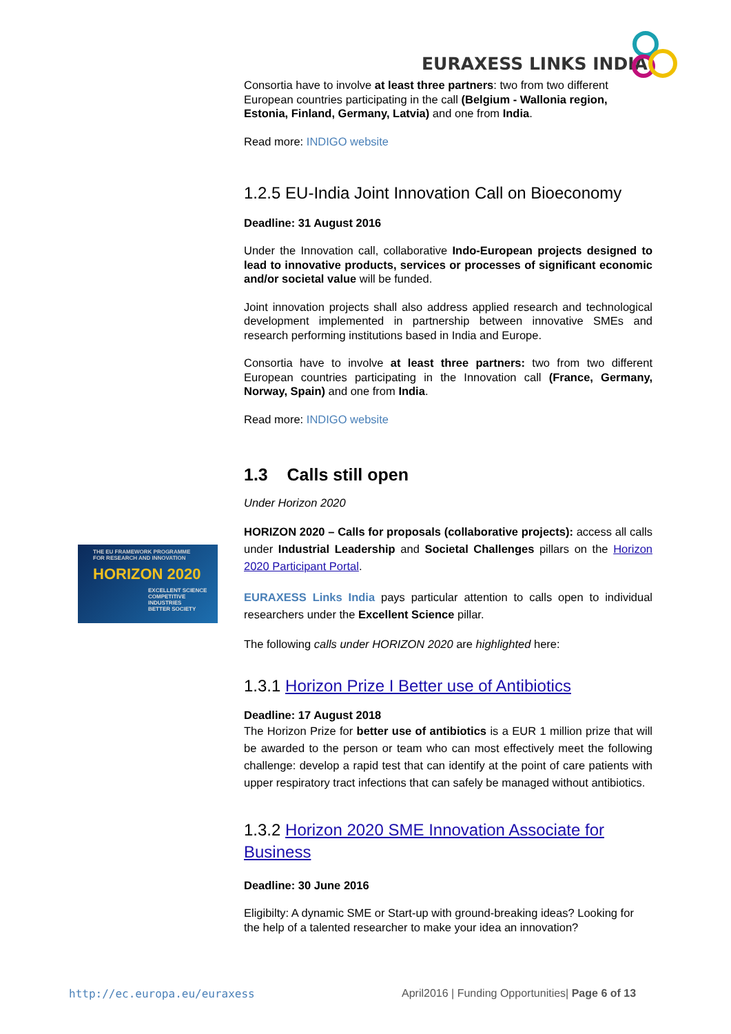EURAXESS LINKS INDIA
Consortia have to involve at least three partners: two from two different European countries participating in the call (Belgium - Wallonia region, Estonia, Finland, Germany, Latvia) and one from India.
Read more: INDIGO website
1.2.5 EU-India Joint Innovation Call on Bioeconomy
Deadline: 31 August 2016
Under the Innovation call, collaborative Indo-European projects designed to lead to innovative products, services or processes of significant economic and/or societal value will be funded.
Joint innovation projects shall also address applied research and technological development implemented in partnership between innovative SMEs and research performing institutions based in India and Europe.
Consortia have to involve at least three partners: two from two different European countries participating in the Innovation call (France, Germany, Norway, Spain) and one from India.
Read more: INDIGO website
1.3 Calls still open
Under Horizon 2020
HORIZON 2020 – Calls for proposals (collaborative projects): access all calls under Industrial Leadership and Societal Challenges pillars on the Horizon 2020 Participant Portal.
EURAXESS Links India pays particular attention to calls open to individual researchers under the Excellent Science pillar.
The following calls under HORIZON 2020 are highlighted here:
1.3.1 Horizon Prize I Better use of Antibiotics
Deadline: 17 August 2018
The Horizon Prize for better use of antibiotics is a EUR 1 million prize that will be awarded to the person or team who can most effectively meet the following challenge: develop a rapid test that can identify at the point of care patients with upper respiratory tract infections that can safely be managed without antibiotics.
1.3.2 Horizon 2020 SME Innovation Associate for Business
Deadline: 30 June 2016
Eligibilty: A dynamic SME or Start-up with ground-breaking ideas? Looking for the help of a talented researcher to make your idea an innovation?
THE EU FRAMEWORK PROGRAMME FOR RESEARCH AND INNOVATION
HORIZON 2020
EXCELLENT SCIENCE
COMPETITIVE INDUSTRIES
BETTER SOCIETY
http://ec.europa.eu/euraxess
April2016 | Funding Opportunities| Page 6 of 13